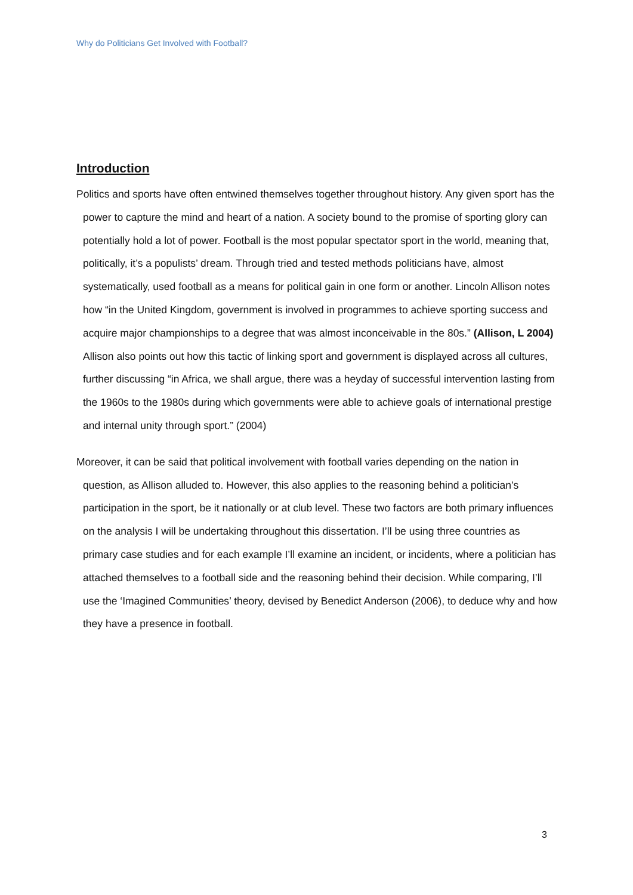Why do Politicians Get Involved with Football?
Introduction
Politics and sports have often entwined themselves together throughout history. Any given sport has the power to capture the mind and heart of a nation. A society bound to the promise of sporting glory can potentially hold a lot of power. Football is the most popular spectator sport in the world, meaning that, politically, it’s a populists’ dream. Through tried and tested methods politicians have, almost systematically, used football as a means for political gain in one form or another. Lincoln Allison notes how “in the United Kingdom, government is involved in programmes to achieve sporting success and acquire major championships to a degree that was almost inconceivable in the 80s.” (Allison, L 2004) Allison also points out how this tactic of linking sport and government is displayed across all cultures, further discussing “in Africa, we shall argue, there was a heyday of successful intervention lasting from the 1960s to the 1980s during which governments were able to achieve goals of international prestige and internal unity through sport.” (2004)
Moreover, it can be said that political involvement with football varies depending on the nation in question, as Allison alluded to. However, this also applies to the reasoning behind a politician’s participation in the sport, be it nationally or at club level. These two factors are both primary influences on the analysis I will be undertaking throughout this dissertation. I’ll be using three countries as primary case studies and for each example I’ll examine an incident, or incidents, where a politician has attached themselves to a football side and the reasoning behind their decision. While comparing, I’ll use the ‘Imagined Communities’ theory, devised by Benedict Anderson (2006), to deduce why and how they have a presence in football.
3